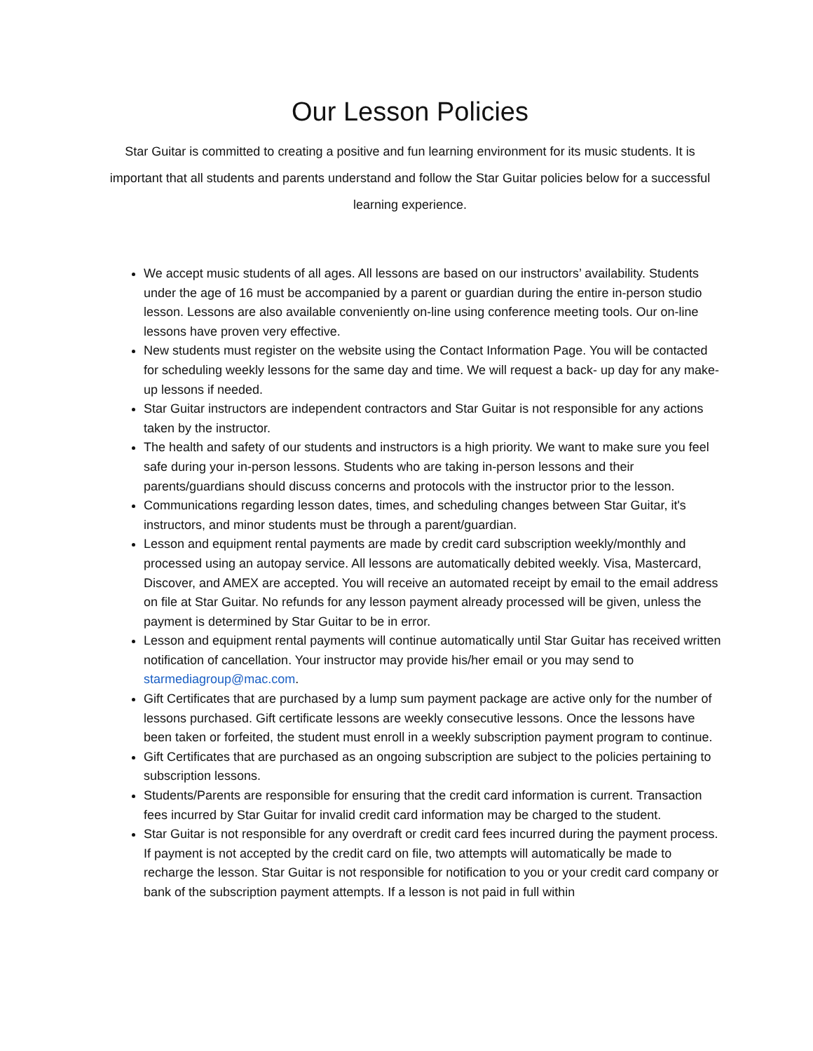Our Lesson Policies
Star Guitar is committed to creating a positive and fun learning environment for its music students. It is important that all students and parents understand and follow the Star Guitar policies below for a successful learning experience.
We accept music students of all ages. All lessons are based on our instructors’ availability. Students under the age of 16 must be accompanied by a parent or guardian during the entire in-person studio lesson. Lessons are also available conveniently on-line using conference meeting tools. Our on-line lessons have proven very effective.
New students must register on the website using the Contact Information Page. You will be contacted for scheduling weekly lessons for the same day and time. We will request a back- up day for any make-up lessons if needed.
Star Guitar instructors are independent contractors and Star Guitar is not responsible for any actions taken by the instructor.
The health and safety of our students and instructors is a high priority. We want to make sure you feel safe during your in-person lessons. Students who are taking in-person lessons and their parents/guardians should discuss concerns and protocols with the instructor prior to the lesson.
Communications regarding lesson dates, times, and scheduling changes between Star Guitar, it's instructors, and minor students must be through a parent/guardian.
Lesson and equipment rental payments are made by credit card subscription weekly/monthly and processed using an autopay service. All lessons are automatically debited weekly. Visa, Mastercard, Discover, and AMEX are accepted. You will receive an automated receipt by email to the email address on file at Star Guitar. No refunds for any lesson payment already processed will be given, unless the payment is determined by Star Guitar to be in error.
Lesson and equipment rental payments will continue automatically until Star Guitar has received written notification of cancellation. Your instructor may provide his/her email or you may send to starmediagroup@mac.com.
Gift Certificates that are purchased by a lump sum payment package are active only for the number of lessons purchased. Gift certificate lessons are weekly consecutive lessons. Once the lessons have been taken or forfeited, the student must enroll in a weekly subscription payment program to continue.
Gift Certificates that are purchased as an ongoing subscription are subject to the policies pertaining to subscription lessons.
Students/Parents are responsible for ensuring that the credit card information is current. Transaction fees incurred by Star Guitar for invalid credit card information may be charged to the student.
Star Guitar is not responsible for any overdraft or credit card fees incurred during the payment process. If payment is not accepted by the credit card on file, two attempts will automatically be made to recharge the lesson. Star Guitar is not responsible for notification to you or your credit card company or bank of the subscription payment attempts. If a lesson is not paid in full within